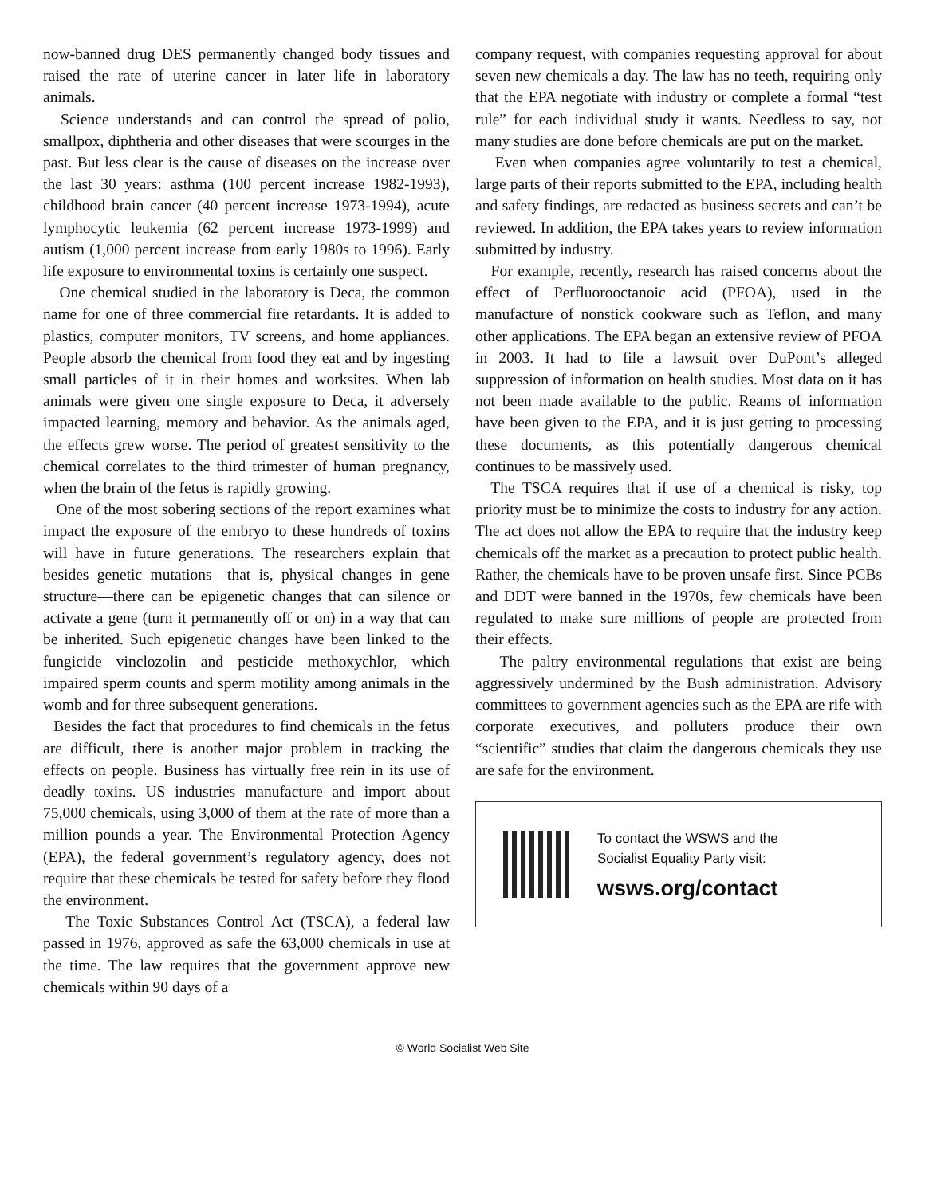now-banned drug DES permanently changed body tissues and raised the rate of uterine cancer in later life in laboratory animals.
Science understands and can control the spread of polio, smallpox, diphtheria and other diseases that were scourges in the past. But less clear is the cause of diseases on the increase over the last 30 years: asthma (100 percent increase 1982-1993), childhood brain cancer (40 percent increase 1973-1994), acute lymphocytic leukemia (62 percent increase 1973-1999) and autism (1,000 percent increase from early 1980s to 1996). Early life exposure to environmental toxins is certainly one suspect.
One chemical studied in the laboratory is Deca, the common name for one of three commercial fire retardants. It is added to plastics, computer monitors, TV screens, and home appliances. People absorb the chemical from food they eat and by ingesting small particles of it in their homes and worksites. When lab animals were given one single exposure to Deca, it adversely impacted learning, memory and behavior. As the animals aged, the effects grew worse. The period of greatest sensitivity to the chemical correlates to the third trimester of human pregnancy, when the brain of the fetus is rapidly growing.
One of the most sobering sections of the report examines what impact the exposure of the embryo to these hundreds of toxins will have in future generations. The researchers explain that besides genetic mutations—that is, physical changes in gene structure—there can be epigenetic changes that can silence or activate a gene (turn it permanently off or on) in a way that can be inherited. Such epigenetic changes have been linked to the fungicide vinclozolin and pesticide methoxychlor, which impaired sperm counts and sperm motility among animals in the womb and for three subsequent generations.
Besides the fact that procedures to find chemicals in the fetus are difficult, there is another major problem in tracking the effects on people. Business has virtually free rein in its use of deadly toxins. US industries manufacture and import about 75,000 chemicals, using 3,000 of them at the rate of more than a million pounds a year. The Environmental Protection Agency (EPA), the federal government’s regulatory agency, does not require that these chemicals be tested for safety before they flood the environment.
The Toxic Substances Control Act (TSCA), a federal law passed in 1976, approved as safe the 63,000 chemicals in use at the time. The law requires that the government approve new chemicals within 90 days of a
company request, with companies requesting approval for about seven new chemicals a day. The law has no teeth, requiring only that the EPA negotiate with industry or complete a formal “test rule” for each individual study it wants. Needless to say, not many studies are done before chemicals are put on the market.
Even when companies agree voluntarily to test a chemical, large parts of their reports submitted to the EPA, including health and safety findings, are redacted as business secrets and can’t be reviewed. In addition, the EPA takes years to review information submitted by industry.
For example, recently, research has raised concerns about the effect of Perfluorooctanoic acid (PFOA), used in the manufacture of nonstick cookware such as Teflon, and many other applications. The EPA began an extensive review of PFOA in 2003. It had to file a lawsuit over DuPont’s alleged suppression of information on health studies. Most data on it has not been made available to the public. Reams of information have been given to the EPA, and it is just getting to processing these documents, as this potentially dangerous chemical continues to be massively used.
The TSCA requires that if use of a chemical is risky, top priority must be to minimize the costs to industry for any action. The act does not allow the EPA to require that the industry keep chemicals off the market as a precaution to protect public health. Rather, the chemicals have to be proven unsafe first. Since PCBs and DDT were banned in the 1970s, few chemicals have been regulated to make sure millions of people are protected from their effects.
The paltry environmental regulations that exist are being aggressively undermined by the Bush administration. Advisory committees to government agencies such as the EPA are rife with corporate executives, and polluters produce their own “scientific” studies that claim the dangerous chemicals they use are safe for the environment.
To contact the WSWS and the
Socialist Equality Party visit:
wsws.org/contact
© World Socialist Web Site